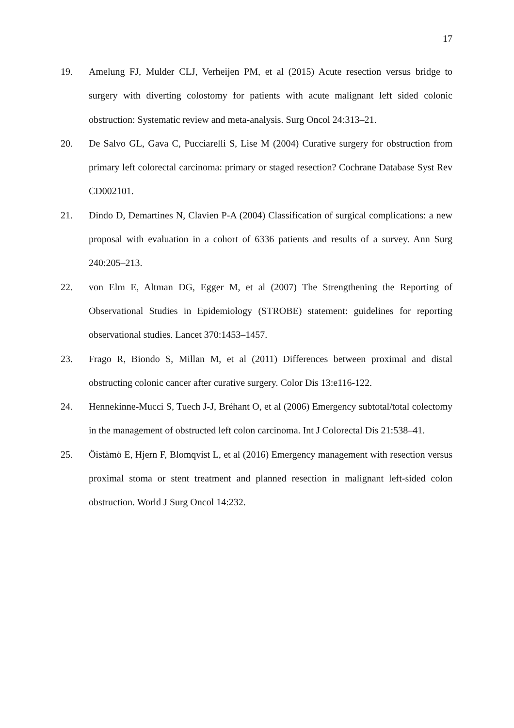17
19. Amelung FJ, Mulder CLJ, Verheijen PM, et al (2015) Acute resection versus bridge to surgery with diverting colostomy for patients with acute malignant left sided colonic obstruction: Systematic review and meta-analysis. Surg Oncol 24:313–21.
20. De Salvo GL, Gava C, Pucciarelli S, Lise M (2004) Curative surgery for obstruction from primary left colorectal carcinoma: primary or staged resection? Cochrane Database Syst Rev CD002101.
21. Dindo D, Demartines N, Clavien P-A (2004) Classification of surgical complications: a new proposal with evaluation in a cohort of 6336 patients and results of a survey. Ann Surg 240:205–213.
22. von Elm E, Altman DG, Egger M, et al (2007) The Strengthening the Reporting of Observational Studies in Epidemiology (STROBE) statement: guidelines for reporting observational studies. Lancet 370:1453–1457.
23. Frago R, Biondo S, Millan M, et al (2011) Differences between proximal and distal obstructing colonic cancer after curative surgery. Color Dis 13:e116-122.
24. Hennekinne-Mucci S, Tuech J-J, Bréhant O, et al (2006) Emergency subtotal/total colectomy in the management of obstructed left colon carcinoma. Int J Colorectal Dis 21:538–41.
25. Öistämö E, Hjern F, Blomqvist L, et al (2016) Emergency management with resection versus proximal stoma or stent treatment and planned resection in malignant left-sided colon obstruction. World J Surg Oncol 14:232.